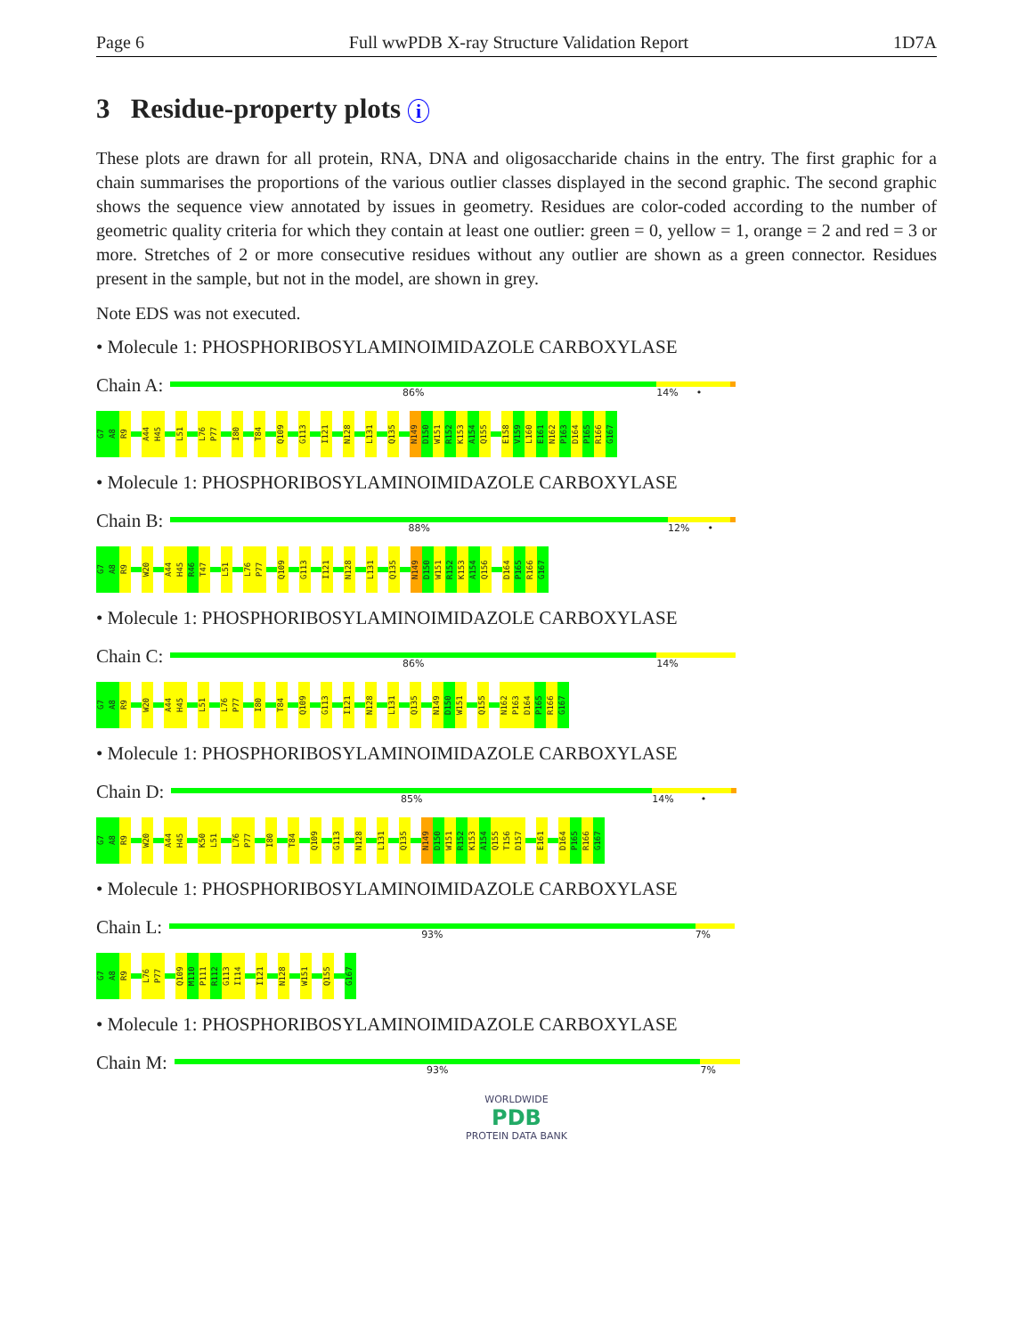Page 6 Full wwPDB X-ray Structure Validation Report 1D7A
3 Residue-property plots i
These plots are drawn for all protein, RNA, DNA and oligosaccharide chains in the entry. The first graphic for a chain summarises the proportions of the various outlier classes displayed in the second graphic. The second graphic shows the sequence view annotated by issues in geometry. Residues are color-coded according to the number of geometric quality criteria for which they contain at least one outlier: green = 0, yellow = 1, orange = 2 and red = 3 or more. Stretches of 2 or more consecutive residues without any outlier are shown as a green connector. Residues present in the sample, but not in the model, are shown in grey.
Note EDS was not executed.
• Molecule 1: PHOSPHORIBOSYLAMINOIMIDAZOLE CARBOXYLASE
Chain A:
86% 14% •
G7 A8 R9
A44 H45
L51
L76 P77
I80
T84
Q109
G113
I121
N128
L131
Q135
N149 D150 W151 R152 K153 A154 Q155
E158 V159 L160 E161 N162 P163 D164 P165 R166 G167
• Molecule 1: PHOSPHORIBOSYLAMINOIMIDAZOLE CARBOXYLASE
Chain B:
88% 12% •
G7 A8 R9
W20
A44 H45 R46 T47
L51
L76 P77
Q109
G113
I121
N128
L131
Q135
N149 D150 W151 R152 K153 A154 Q156
D164 P165 R166 G167
• Molecule 1: PHOSPHORIBOSYLAMINOIMIDAZOLE CARBOXYLASE
Chain C:
86% 14%
G7 A8 R9
W20
A44 H45
L51
L76 P77
I80
T84
Q109
G113
I121
N128
L131
Q135
N149 D150 W151
Q155
N162 P163 D164 P165 R166 G167
• Molecule 1: PHOSPHORIBOSYLAMINOIMIDAZOLE CARBOXYLASE
Chain D:
85% 14% •
G7 A8 R9
W20
A44 H45
K50 L51
L76 P77
I80
T84
Q109
G113
N128
L131
Q135
N149 D150 W151 R152 K153 A154 Q155 T156 D157
E161
D164 P165 R166 G167
• Molecule 1: PHOSPHORIBOSYLAMINOIMIDAZOLE CARBOXYLASE
Chain L:
93% 7%
G7 A8 R9
L76 P77
Q109 M110 P111 R112 G113 I114
I121
N128
W151
Q155
G167
• Molecule 1: PHOSPHORIBOSYLAMINOIMIDAZOLE CARBOXYLASE
Chain M:
93% 7%
WORLDWIDE
PDB
PROTEIN DATA BANK